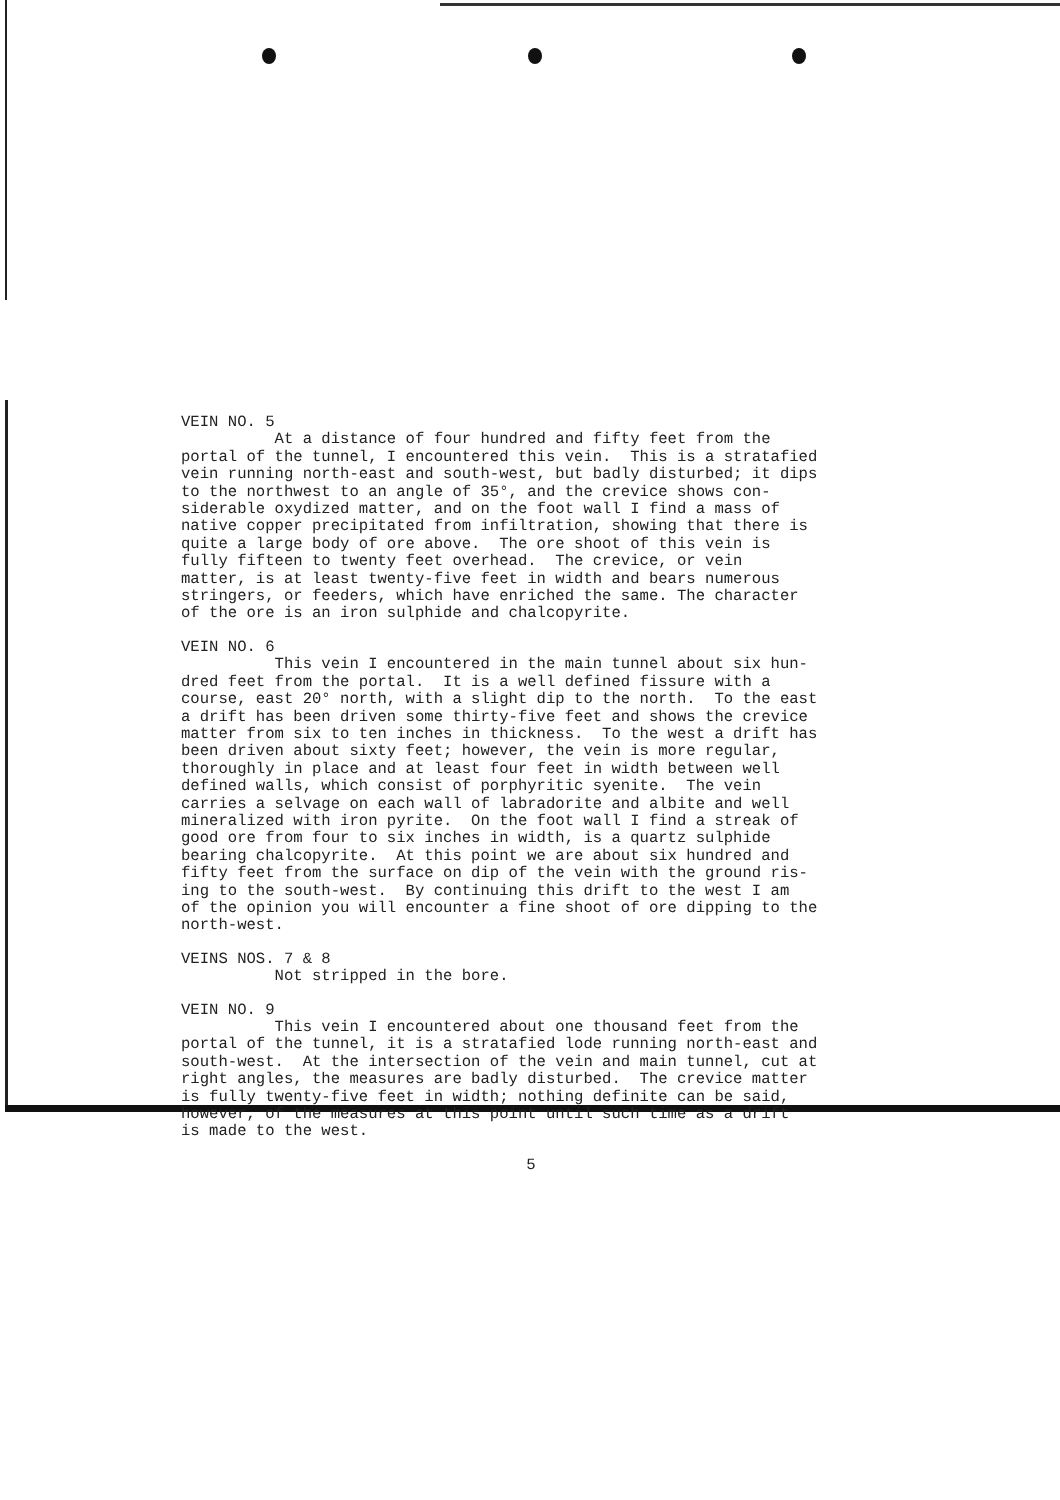VEIN NO. 5 At a distance of four hundred and fifty feet from the portal of the tunnel, I encountered this vein. This is a stratafied vein running north-east and south-west, but badly disturbed; it dips to the northwest to an angle of 35°, and the crevice shows con- siderable oxydized matter, and on the foot wall I find a mass of native copper precipitated from infiltration, showing that there is quite a large body of ore above. The ore shoot of this vein is fully fifteen to twenty feet overhead. The crevice, or vein matter, is at least twenty-five feet in width and bears numerous stringers, or feeders, which have enriched the same. The character of the ore is an iron sulphide and chalcopyrite.
VEIN NO. 6 This vein I encountered in the main tunnel about six hun- dred feet from the portal. It is a well defined fissure with a course, east 20° north, with a slight dip to the north. To the east a drift has been driven some thirty-five feet and shows the crevice matter from six to ten inches in thickness. To the west a drift has been driven about sixty feet; however, the vein is more regular, thoroughly in place and at least four feet in width between well defined walls, which consist of porphyritic syenite. The vein carries a selvage on each wall of labradorite and albite and well mineralized with iron pyrite. On the foot wall I find a streak of good ore from four to six inches in width, is a quartz sulphide bearing chalcopyrite. At this point we are about six hundred and fifty feet from the surface on dip of the vein with the ground ris- ing to the south-west. By continuing this drift to the west I am of the opinion you will encounter a fine shoot of ore dipping to the north-west.
VEINS NOS. 7 & 8 Not stripped in the bore.
VEIN NO. 9 This vein I encountered about one thousand feet from the portal of the tunnel, it is a stratafied lode running north-east and south-west. At the intersection of the vein and main tunnel, cut at right angles, the measures are badly disturbed. The crevice matter is fully twenty-five feet in width; nothing definite can be said, however, of the measures at this point until such time as a drift is made to the west.
5